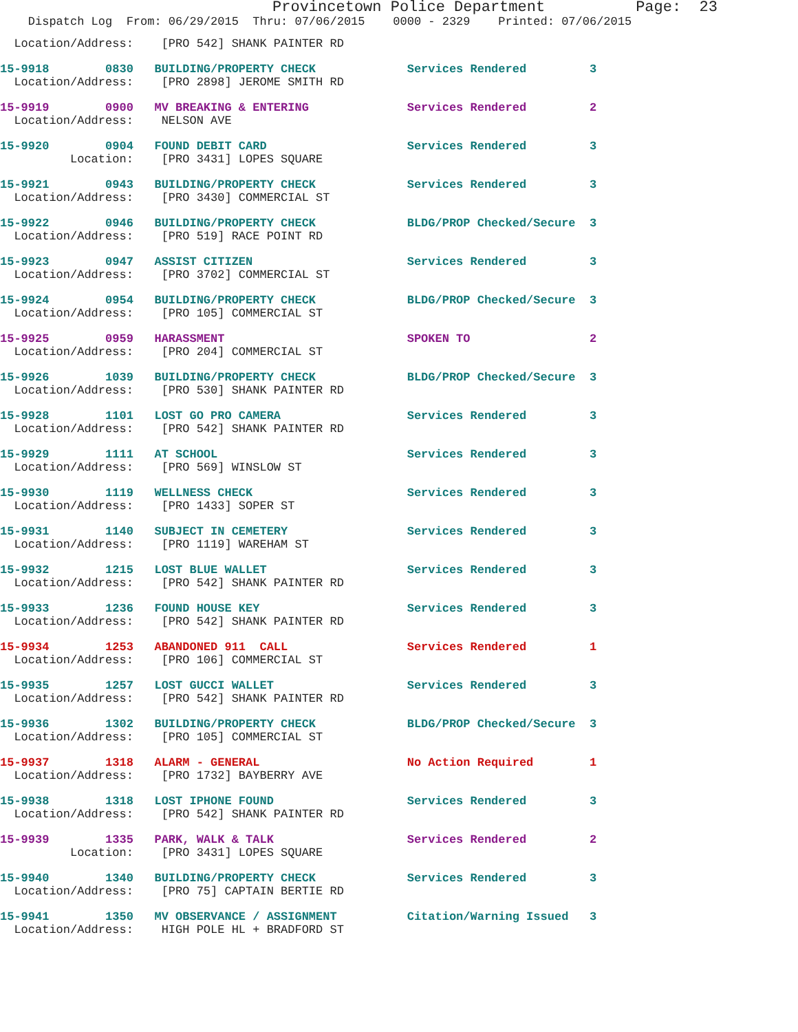Provincetown Police Department Page: 23
Dispatch Log From: 06/29/2015 Thru: 07/06/2015 0000 - 2329 Printed: 07/06/2015
Location/Address: [PRO 542] SHANK PAINTER RD
15-9918 0830 BUILDING/PROPERTY CHECK Services Rendered 3 Location/Address: [PRO 2898] JEROME SMITH RD
15-9919 0900 MV BREAKING & ENTERING Services Rendered 2 Location/Address: NELSON AVE
15-9920 0904 FOUND DEBIT CARD Services Rendered 3 Location: [PRO 3431] LOPES SQUARE
15-9921 0943 BUILDING/PROPERTY CHECK Services Rendered 3 Location/Address: [PRO 3430] COMMERCIAL ST
15-9922 0946 BUILDING/PROPERTY CHECK BLDG/PROP Checked/Secure 3 Location/Address: [PRO 519] RACE POINT RD
15-9923 0947 ASSIST CITIZEN Services Rendered 3 Location/Address: [PRO 3702] COMMERCIAL ST
15-9924 0954 BUILDING/PROPERTY CHECK BLDG/PROP Checked/Secure 3 Location/Address: [PRO 105] COMMERCIAL ST
15-9925 0959 HARASSMENT SPOKEN TO 2 Location/Address: [PRO 204] COMMERCIAL ST
15-9926 1039 BUILDING/PROPERTY CHECK BLDG/PROP Checked/Secure 3 Location/Address: [PRO 530] SHANK PAINTER RD
15-9928 1101 LOST GO PRO CAMERA Services Rendered 3 Location/Address: [PRO 542] SHANK PAINTER RD
15-9929 1111 AT SCHOOL Services Rendered 3 Location/Address: [PRO 569] WINSLOW ST
15-9930 1119 WELLNESS CHECK Services Rendered 3 Location/Address: [PRO 1433] SOPER ST
15-9931 1140 SUBJECT IN CEMETERY Services Rendered 3 Location/Address: [PRO 1119] WAREHAM ST
15-9932 1215 LOST BLUE WALLET Services Rendered 3 Location/Address: [PRO 542] SHANK PAINTER RD
15-9933 1236 FOUND HOUSE KEY Services Rendered 3 Location/Address: [PRO 542] SHANK PAINTER RD
15-9934 1253 ABANDONED 911 CALL Services Rendered 1 Location/Address: [PRO 106] COMMERCIAL ST
15-9935 1257 LOST GUCCI WALLET Services Rendered 3 Location/Address: [PRO 542] SHANK PAINTER RD
15-9936 1302 BUILDING/PROPERTY CHECK BLDG/PROP Checked/Secure 3 Location/Address: [PRO 105] COMMERCIAL ST
15-9937 1318 ALARM - GENERAL No Action Required 1 Location/Address: [PRO 1732] BAYBERRY AVE
15-9938 1318 LOST IPHONE FOUND Services Rendered 3 Location/Address: [PRO 542] SHANK PAINTER RD
15-9939 1335 PARK, WALK & TALK Services Rendered 2 Location: [PRO 3431] LOPES SQUARE
15-9940 1340 BUILDING/PROPERTY CHECK Services Rendered 3 Location/Address: [PRO 75] CAPTAIN BERTIE RD
15-9941 1350 MV OBSERVANCE / ASSIGNMENT Citation/Warning Issued 3 Location/Address: HIGH POLE HL + BRADFORD ST